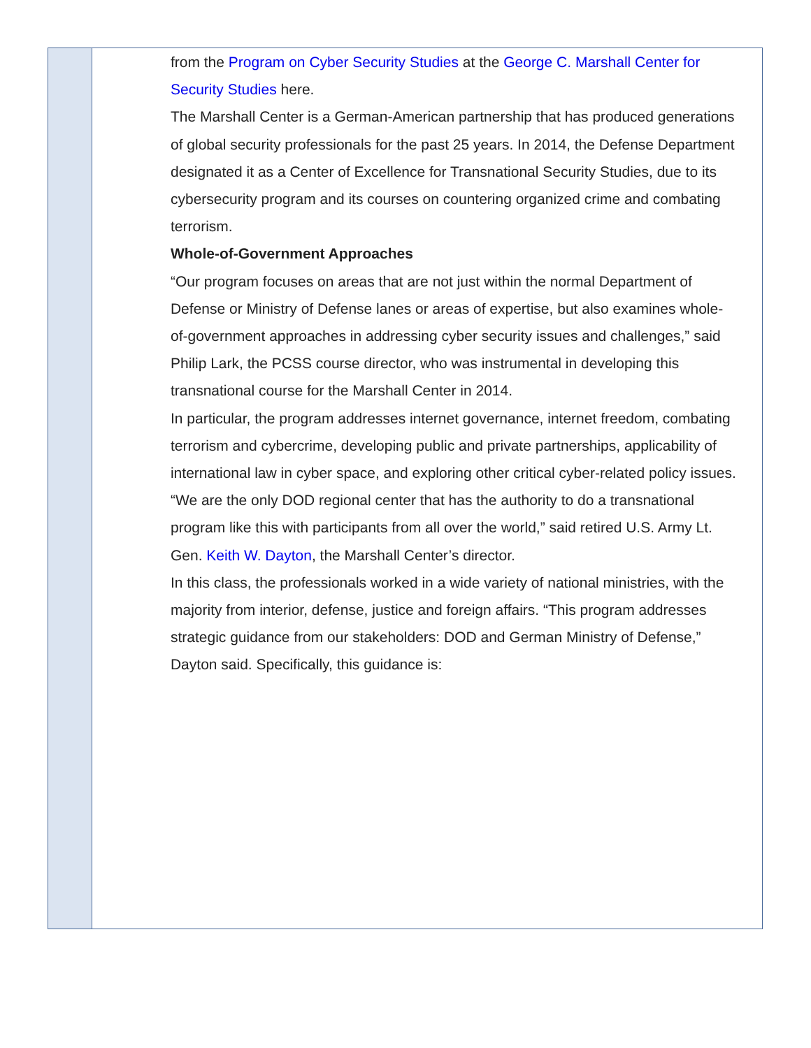from the Program on Cyber Security Studies at the George C. Marshall Center for Security Studies here.
The Marshall Center is a German-American partnership that has produced generations of global security professionals for the past 25 years. In 2014, the Defense Department designated it as a Center of Excellence for Transnational Security Studies, due to its cybersecurity program and its courses on countering organized crime and combating terrorism.
Whole-of-Government Approaches
“Our program focuses on areas that are not just within the normal Department of Defense or Ministry of Defense lanes or areas of expertise, but also examines whole-of-government approaches in addressing cyber security issues and challenges,” said Philip Lark, the PCSS course director, who was instrumental in developing this transnational course for the Marshall Center in 2014.
In particular, the program addresses internet governance, internet freedom, combating terrorism and cybercrime, developing public and private partnerships, applicability of international law in cyber space, and exploring other critical cyber-related policy issues.
“We are the only DOD regional center that has the authority to do a transnational program like this with participants from all over the world,” said retired U.S. Army Lt. Gen. Keith W. Dayton, the Marshall Center’s director.
In this class, the professionals worked in a wide variety of national ministries, with the majority from interior, defense, justice and foreign affairs. “This program addresses strategic guidance from our stakeholders: DOD and German Ministry of Defense,” Dayton said. Specifically, this guidance is: